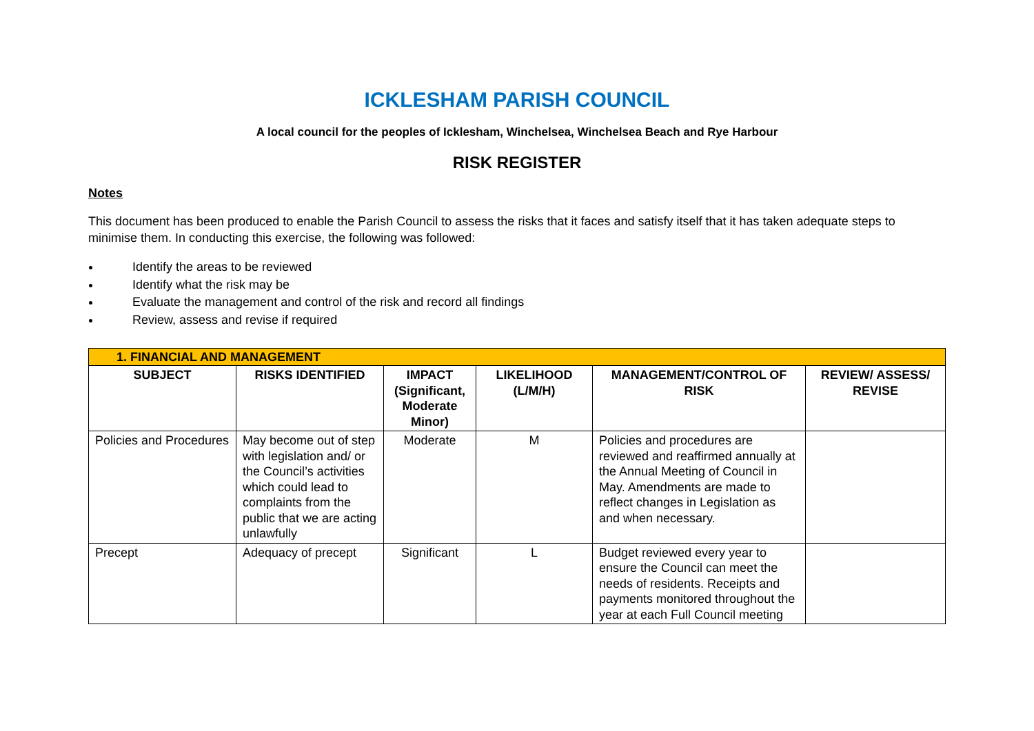ICKLESHAM PARISH COUNCIL
A local council for the peoples of Icklesham, Winchelsea, Winchelsea Beach and Rye Harbour
RISK REGISTER
Notes
This document has been produced to enable the Parish Council to assess the risks that it faces and satisfy itself that it has taken adequate steps to minimise them. In conducting this exercise, the following was followed:
Identify the areas to be reviewed
Identify what the risk may be
Evaluate the management and control of the risk and record all findings
Review, assess and revise if required
| 1. FINANCIAL AND MANAGEMENT | | | | | |
| SUBJECT | RISKS IDENTIFIED | IMPACT (Significant, Moderate Minor) | LIKELIHOOD (L/M/H) | MANAGEMENT/CONTROL OF RISK | REVIEW/ ASSESS/ REVISE |
| Policies and Procedures | May become out of step with legislation and/ or the Council’s activities which could lead to complaints from the public that we are acting unlawfully | Moderate | M | Policies and procedures are reviewed and reaffirmed annually at the Annual Meeting of Council in May. Amendments are made to reflect changes in Legislation as and when necessary. | |
| Precept | Adequacy of precept | Significant | L | Budget reviewed every year to ensure the Council can meet the needs of residents. Receipts and payments monitored throughout the year at each Full Council meeting | |